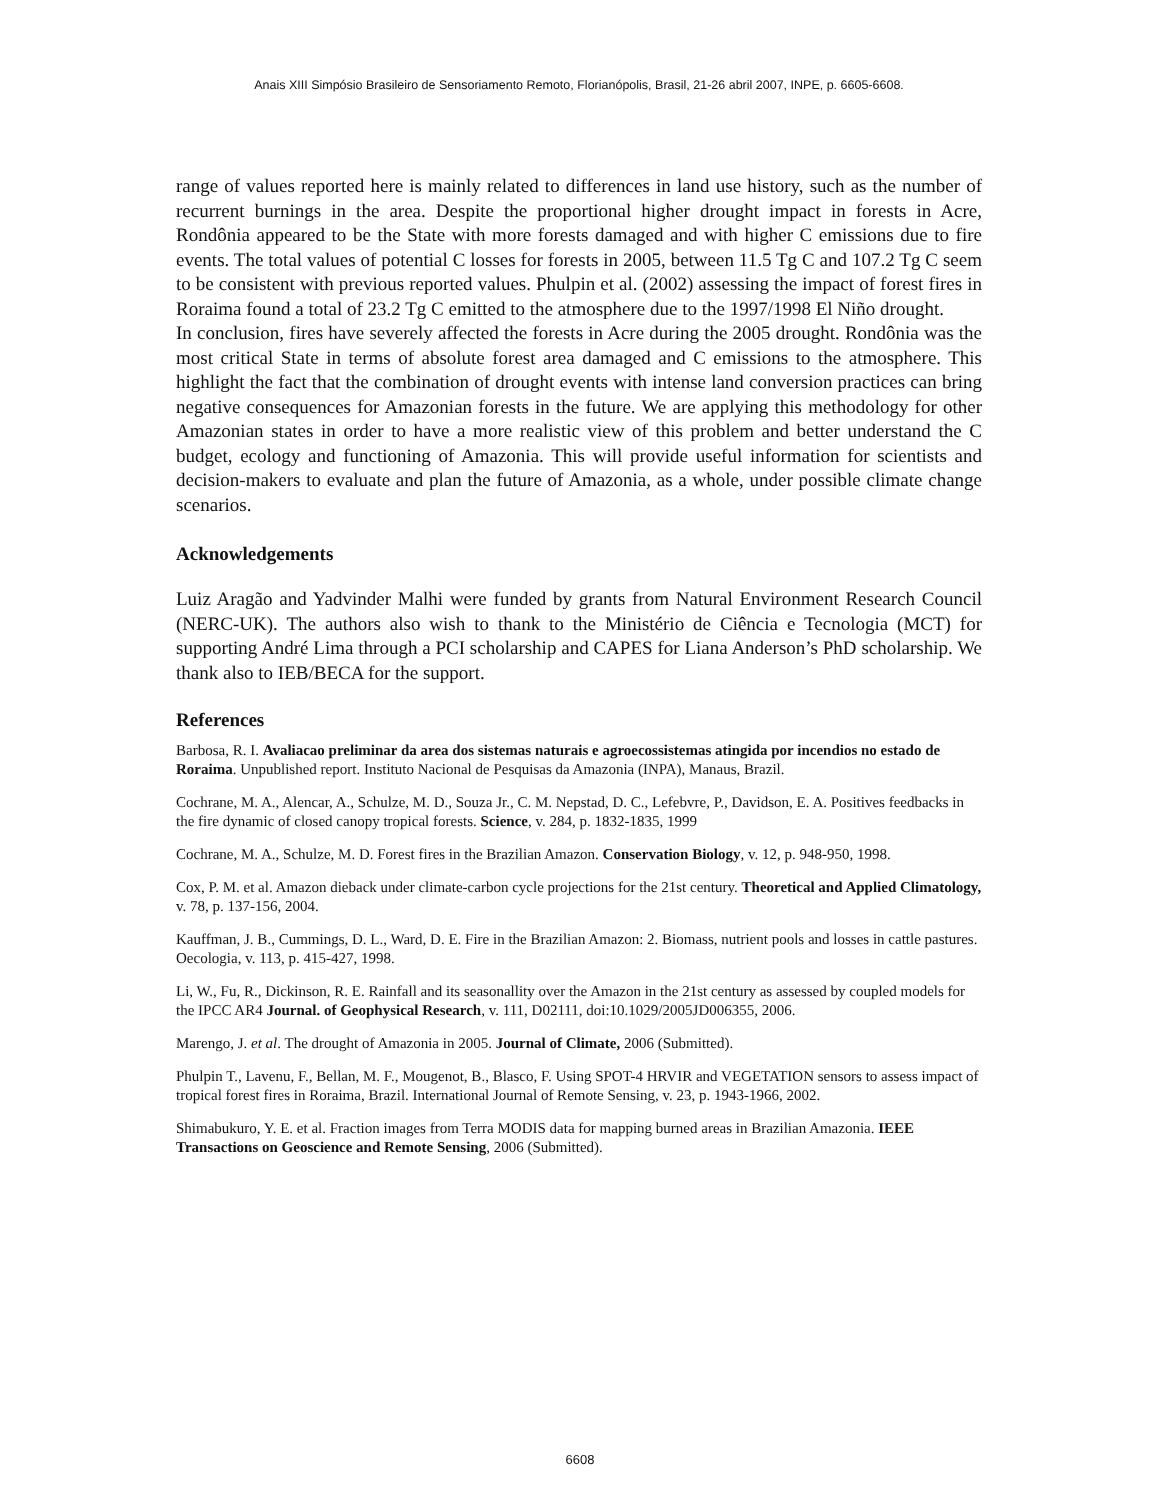Anais XIII Simpósio Brasileiro de Sensoriamento Remoto, Florianópolis, Brasil, 21-26 abril 2007, INPE, p. 6605-6608.
range of values reported here is mainly related to differences in land use history, such as the number of recurrent burnings in the area. Despite the proportional higher drought impact in forests in Acre, Rondônia appeared to be the State with more forests damaged and with higher C emissions due to fire events. The total values of potential C losses for forests in 2005, between 11.5 Tg C and 107.2 Tg C seem to be consistent with previous reported values. Phulpin et al. (2002) assessing the impact of forest fires in Roraima found a total of 23.2 Tg C emitted to the atmosphere due to the 1997/1998 El Niño drought.
In conclusion, fires have severely affected the forests in Acre during the 2005 drought. Rondônia was the most critical State in terms of absolute forest area damaged and C emissions to the atmosphere. This highlight the fact that the combination of drought events with intense land conversion practices can bring negative consequences for Amazonian forests in the future. We are applying this methodology for other Amazonian states in order to have a more realistic view of this problem and better understand the C budget, ecology and functioning of Amazonia. This will provide useful information for scientists and decision-makers to evaluate and plan the future of Amazonia, as a whole, under possible climate change scenarios.
Acknowledgements
Luiz Aragão and Yadvinder Malhi were funded by grants from Natural Environment Research Council (NERC-UK). The authors also wish to thank to the Ministério de Ciência e Tecnologia (MCT) for supporting André Lima through a PCI scholarship and CAPES for Liana Anderson’s PhD scholarship. We thank also to IEB/BECA for the support.
References
Barbosa, R. I. Avaliacao preliminar da area dos sistemas naturais e agroecossistemas atingida por incendios no estado de Roraima. Unpublished report. Instituto Nacional de Pesquisas da Amazonia (INPA), Manaus, Brazil.
Cochrane, M. A., Alencar, A., Schulze, M. D., Souza Jr., C. M. Nepstad, D. C., Lefebvre, P., Davidson, E. A. Positives feedbacks in the fire dynamic of closed canopy tropical forests. Science, v. 284, p. 1832-1835, 1999
Cochrane, M. A., Schulze, M. D. Forest fires in the Brazilian Amazon. Conservation Biology, v. 12, p. 948-950, 1998.
Cox, P. M. et al. Amazon dieback under climate-carbon cycle projections for the 21st century. Theoretical and Applied Climatology, v. 78, p. 137-156, 2004.
Kauffman, J. B., Cummings, D. L., Ward, D. E. Fire in the Brazilian Amazon: 2. Biomass, nutrient pools and losses in cattle pastures. Oecologia, v. 113, p. 415-427, 1998.
Li, W., Fu, R., Dickinson, R. E. Rainfall and its seasonallity over the Amazon in the 21st century as assessed by coupled models for the IPCC AR4 Journal. of Geophysical Research, v. 111, D02111, doi:10.1029/2005JD006355, 2006.
Marengo, J. et al. The drought of Amazonia in 2005. Journal of Climate, 2006 (Submitted).
Phulpin T., Lavenu, F., Bellan, M. F., Mougenot, B., Blasco, F. Using SPOT-4 HRVIR and VEGETATION sensors to assess impact of tropical forest fires in Roraima, Brazil. International Journal of Remote Sensing, v. 23, p. 1943-1966, 2002.
Shimabukuro, Y. E. et al. Fraction images from Terra MODIS data for mapping burned areas in Brazilian Amazonia. IEEE Transactions on Geoscience and Remote Sensing, 2006 (Submitted).
6608